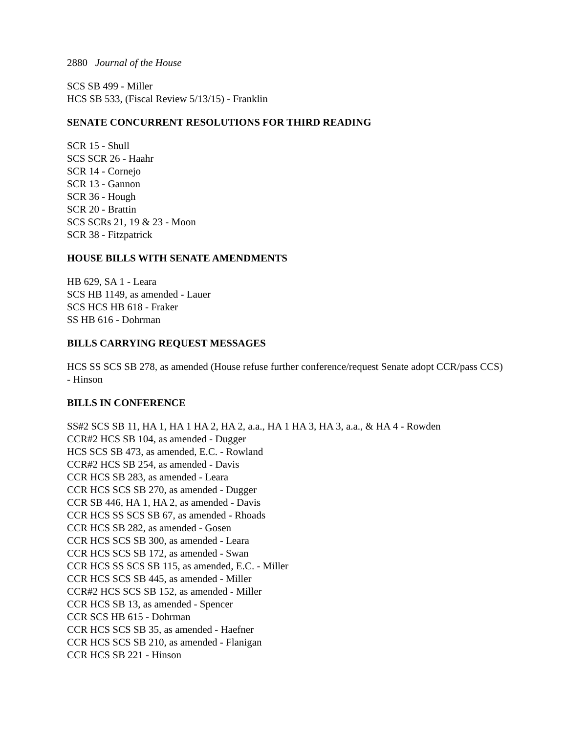2880 Journal of the House
SCS SB 499 - Miller
HCS SB 533, (Fiscal Review 5/13/15) - Franklin
SENATE CONCURRENT RESOLUTIONS FOR THIRD READING
SCR 15 - Shull
SCS SCR 26 - Haahr
SCR 14 - Cornejo
SCR 13 - Gannon
SCR 36 - Hough
SCR 20 - Brattin
SCS SCRs 21, 19 & 23 - Moon
SCR 38 - Fitzpatrick
HOUSE BILLS WITH SENATE AMENDMENTS
HB 629, SA 1 - Leara
SCS HB 1149, as amended - Lauer
SCS HCS HB 618 - Fraker
SS HB 616 - Dohrman
BILLS CARRYING REQUEST MESSAGES
HCS SS SCS SB 278, as amended (House refuse further conference/request Senate adopt CCR/pass CCS) - Hinson
BILLS IN CONFERENCE
SS#2 SCS SB 11, HA 1, HA 1 HA 2, HA 2, a.a., HA 1 HA 3, HA 3, a.a., & HA 4 - Rowden
CCR#2 HCS SB 104, as amended - Dugger
HCS SCS SB 473, as amended, E.C. - Rowland
CCR#2 HCS SB 254, as amended - Davis
CCR HCS SB 283, as amended - Leara
CCR HCS SCS SB 270, as amended - Dugger
CCR SB 446, HA 1, HA 2, as amended - Davis
CCR HCS SS SCS SB 67, as amended - Rhoads
CCR HCS SB 282, as amended - Gosen
CCR HCS SCS SB 300, as amended - Leara
CCR HCS SCS SB 172, as amended - Swan
CCR HCS SS SCS SB 115, as amended, E.C. - Miller
CCR HCS SCS SB 445, as amended - Miller
CCR#2 HCS SCS SB 152, as amended - Miller
CCR HCS SB 13, as amended - Spencer
CCR SCS HB 615 - Dohrman
CCR HCS SCS SB 35, as amended - Haefner
CCR HCS SCS SB 210, as amended - Flanigan
CCR HCS SB 221 - Hinson